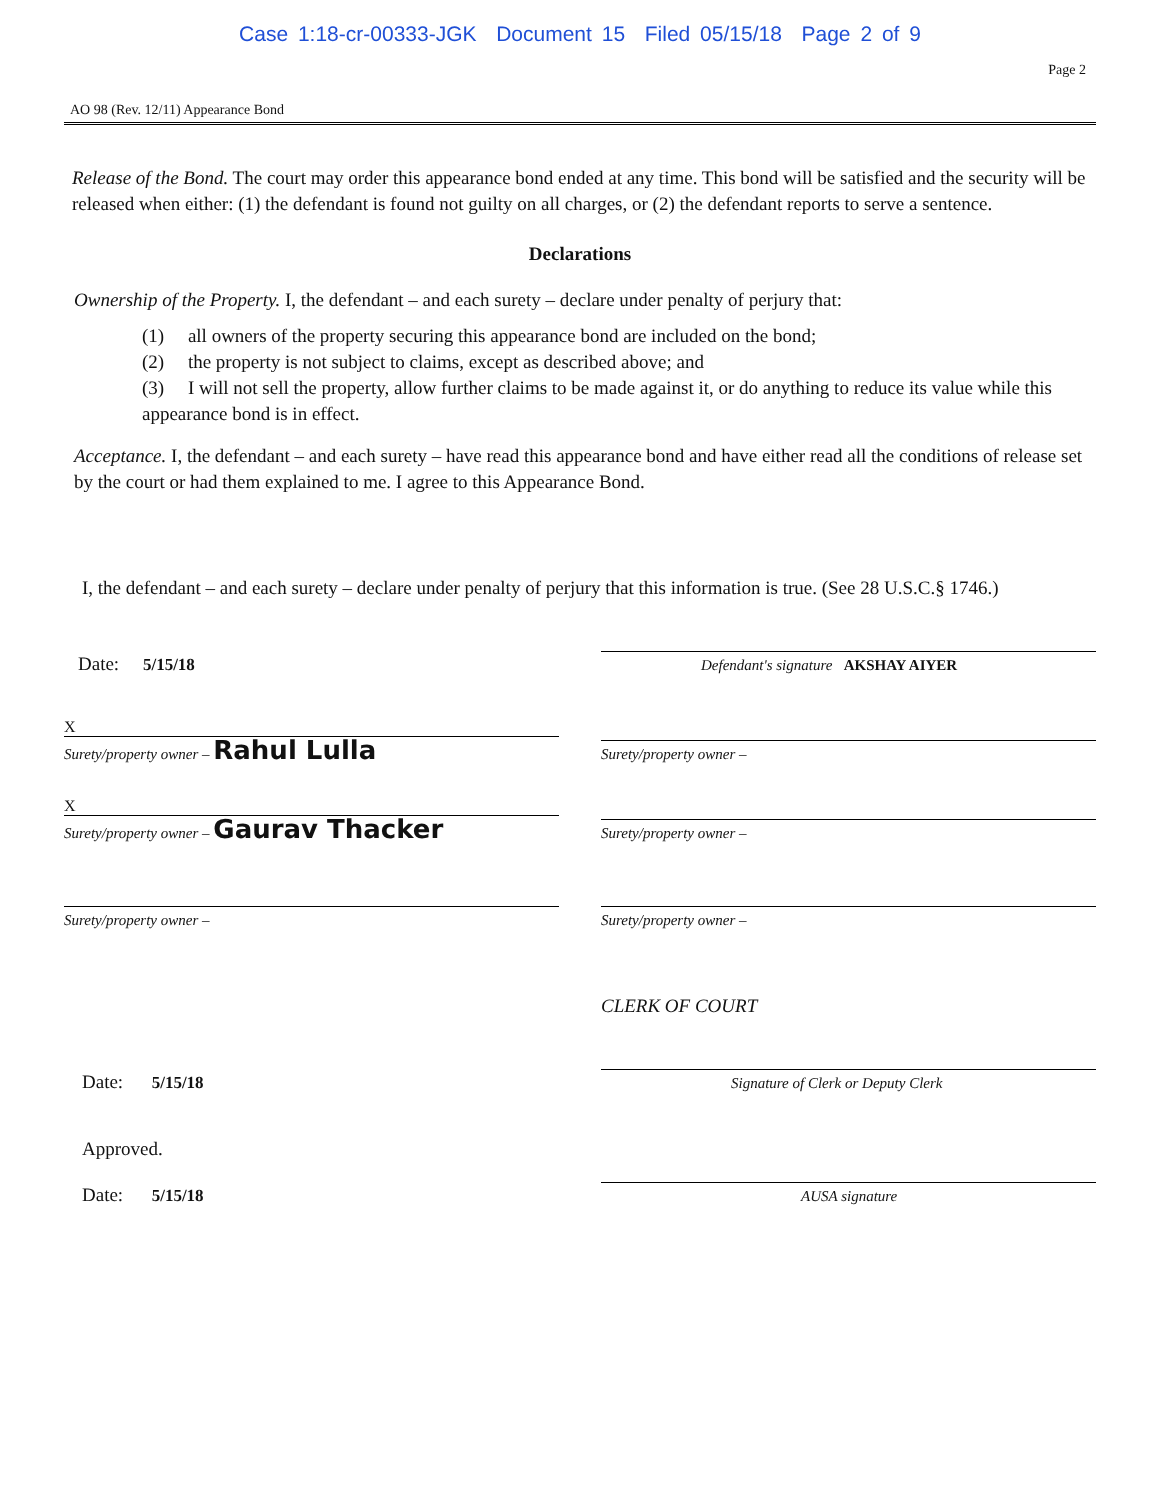Case 1:18-cr-00333-JGK Document 15 Filed 05/15/18 Page 2 of 9
Page 2
AO 98 (Rev. 12/11) Appearance Bond
Release of the Bond. The court may order this appearance bond ended at any time. This bond will be satisfied and the security will be released when either: (1) the defendant is found not guilty on all charges, or (2) the defendant reports to serve a sentence.
Declarations
Ownership of the Property. I, the defendant – and each surety – declare under penalty of perjury that:
(1) all owners of the property securing this appearance bond are included on the bond;
(2) the property is not subject to claims, except as described above; and
(3) I will not sell the property, allow further claims to be made against it, or do anything to reduce its value while this appearance bond is in effect.
Acceptance. I, the defendant – and each surety – have read this appearance bond and have either read all the conditions of release set by the court or had them explained to me. I agree to this Appearance Bond.
I, the defendant – and each surety – declare under penalty of perjury that this information is true. (See 28 U.S.C.§ 1746.)
Date: 5/15/18
Defendant's signature AKSHAY AIYER
X
Surety/property owner – Rahul Lulla
Surety/property owner –
X
Surety/property owner – Gaurav Thacker
Surety/property owner –
Surety/property owner –
Surety/property owner –
CLERK OF COURT
Date: 5/15/18
Signature of Clerk or Deputy Clerk
Approved.
Date: 5/15/18
AUSA signature